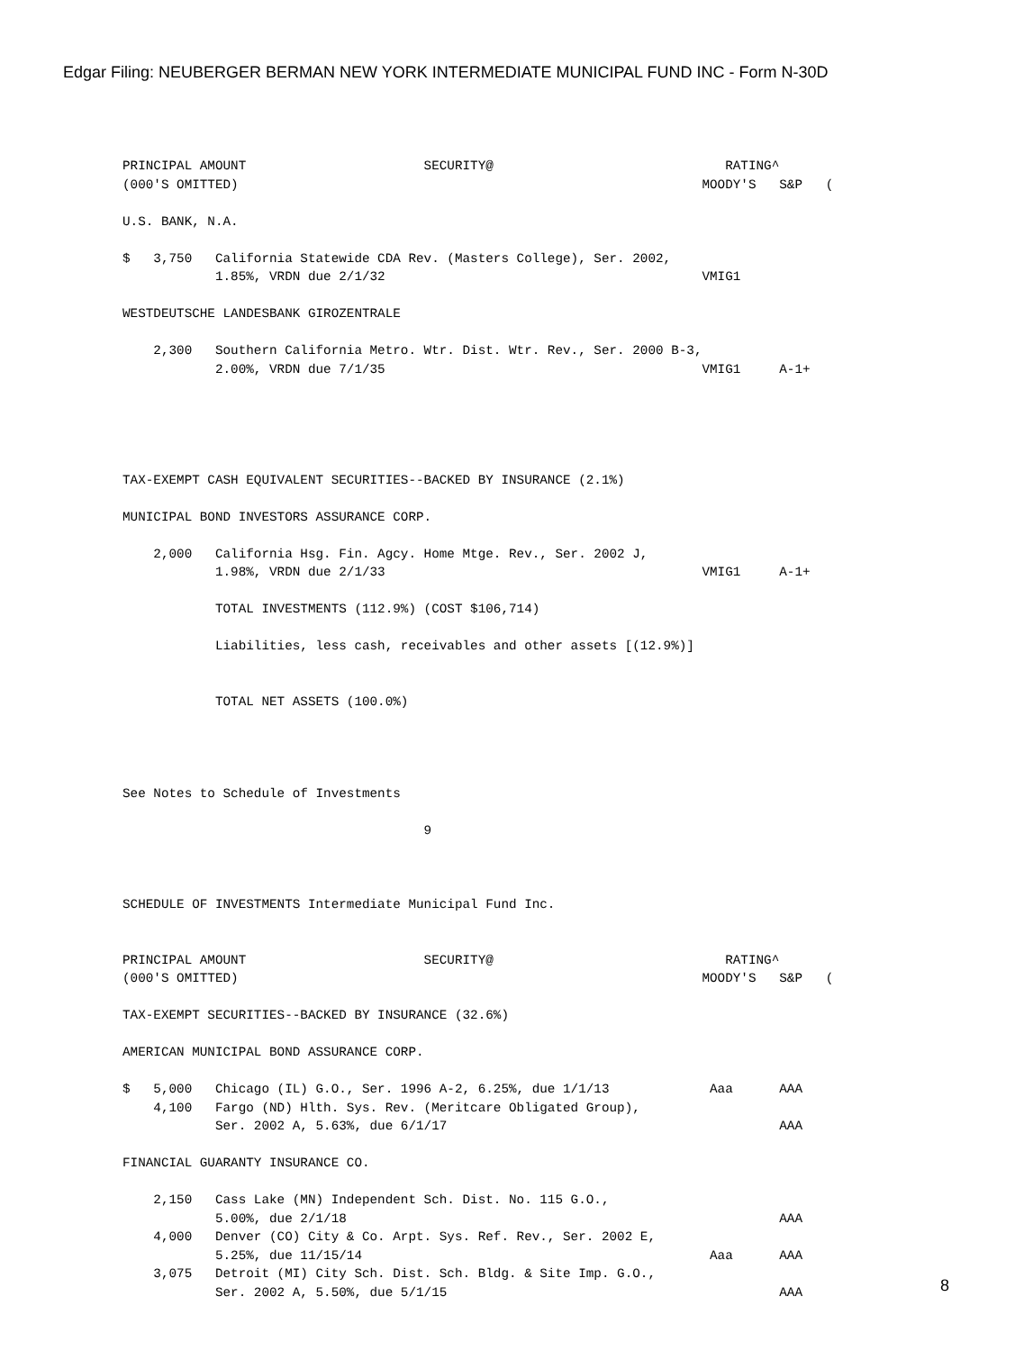Edgar Filing: NEUBERGER BERMAN NEW YORK INTERMEDIATE MUNICIPAL FUND INC - Form N-30D
PRINCIPAL AMOUNT                       SECURITY@                              RATING^
(000'S OMITTED)                                                            MOODY'S   S&P   (

U.S. BANK, N.A.

$   3,750   California Statewide CDA Rev. (Masters College), Ser. 2002,
            1.85%, VRDN due 2/1/32                                         VMIG1

WESTDEUTSCHE LANDESBANK GIROZENTRALE

    2,300   Southern California Metro. Wtr. Dist. Wtr. Rev., Ser. 2000 B-3,
            2.00%, VRDN due 7/1/35                                         VMIG1     A-1+





TAX-EXEMPT CASH EQUIVALENT SECURITIES--BACKED BY INSURANCE (2.1%)

MUNICIPAL BOND INVESTORS ASSURANCE CORP.

    2,000   California Hsg. Fin. Agcy. Home Mtge. Rev., Ser. 2002 J,
            1.98%, VRDN due 2/1/33                                         VMIG1     A-1+

            TOTAL INVESTMENTS (112.9%) (COST $106,714)

            Liabilities, less cash, receivables and other assets [(12.9%)]


            TOTAL NET ASSETS (100.0%)




See Notes to Schedule of Investments

                                       9



SCHEDULE OF INVESTMENTS Intermediate Municipal Fund Inc.


PRINCIPAL AMOUNT                       SECURITY@                              RATING^
(000'S OMITTED)                                                            MOODY'S   S&P   (

TAX-EXEMPT SECURITIES--BACKED BY INSURANCE (32.6%)

AMERICAN MUNICIPAL BOND ASSURANCE CORP.

$   5,000   Chicago (IL) G.O., Ser. 1996 A-2, 6.25%, due 1/1/13             Aaa      AAA
    4,100   Fargo (ND) Hlth. Sys. Rev. (Meritcare Obligated Group),
            Ser. 2002 A, 5.63%, due 6/1/17                                           AAA

FINANCIAL GUARANTY INSURANCE CO.

    2,150   Cass Lake (MN) Independent Sch. Dist. No. 115 G.O.,
            5.00%, due 2/1/18                                                        AAA
    4,000   Denver (CO) City & Co. Arpt. Sys. Ref. Rev., Ser. 2002 E,
            5.25%, due 11/15/14                                             Aaa      AAA
    3,075   Detroit (MI) City Sch. Dist. Sch. Bldg. & Site Imp. G.O.,
            Ser. 2002 A, 5.50%, due 5/1/15                                           AAA
8